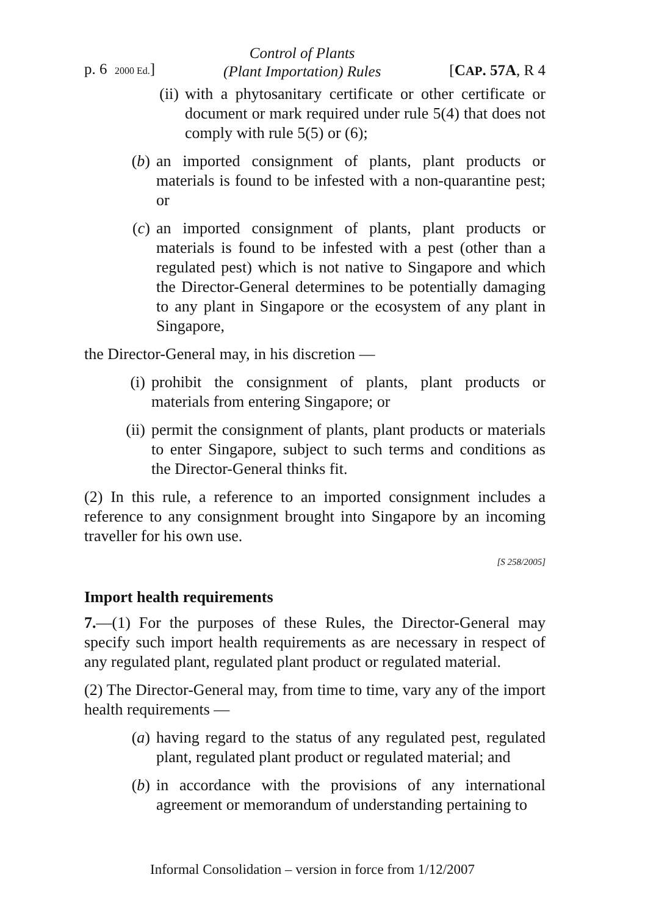p. 6 2000 Ed.] Control of Plants
(Plant Importation) Rules [CAP. 57A, R 4
(ii) with a phytosanitary certificate or other certificate or document or mark required under rule 5(4) that does not comply with rule 5(5) or (6);
(b) an imported consignment of plants, plant products or materials is found to be infested with a non-quarantine pest; or
(c) an imported consignment of plants, plant products or materials is found to be infested with a pest (other than a regulated pest) which is not native to Singapore and which the Director-General determines to be potentially damaging to any plant in Singapore or the ecosystem of any plant in Singapore,
the Director-General may, in his discretion —
(i) prohibit the consignment of plants, plant products or materials from entering Singapore; or
(ii) permit the consignment of plants, plant products or materials to enter Singapore, subject to such terms and conditions as the Director-General thinks fit.
(2) In this rule, a reference to an imported consignment includes a reference to any consignment brought into Singapore by an incoming traveller for his own use.
[S 258/2005]
Import health requirements
7.—(1) For the purposes of these Rules, the Director-General may specify such import health requirements as are necessary in respect of any regulated plant, regulated plant product or regulated material.
(2) The Director-General may, from time to time, vary any of the import health requirements —
(a) having regard to the status of any regulated pest, regulated plant, regulated plant product or regulated material; and
(b) in accordance with the provisions of any international agreement or memorandum of understanding pertaining to
Informal Consolidation – version in force from 1/12/2007